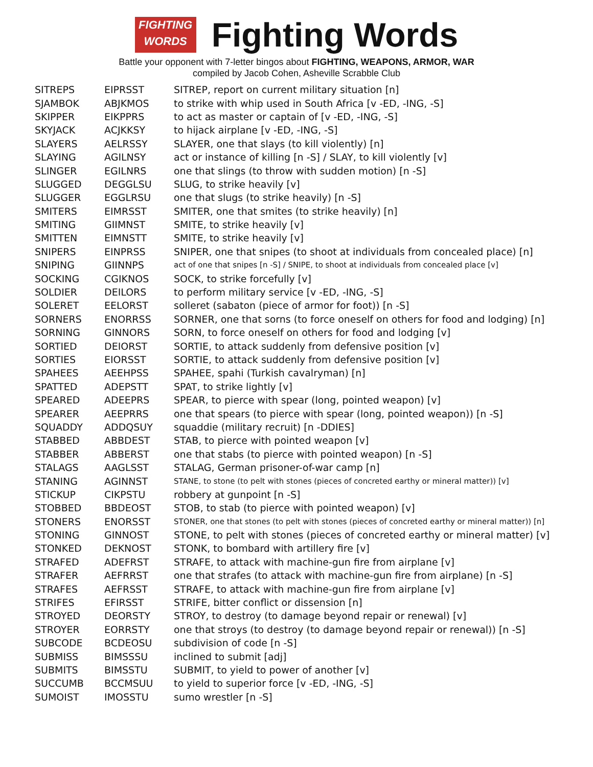FIGHTING
WORDS
Fighting Words
Battle your opponent with 7-letter bingos about FIGHTING, WEAPONS, ARMOR, WAR
compiled by Jacob Cohen, Asheville Scrabble Club
| SITREPS | EIPRSST | SITREP, report on current military situation [n] |
| SJAMBOK | ABJKMOS | to strike with whip used in South Africa [v -ED, -ING, -S] |
| SKIPPER | EIKPPRS | to act as master or captain of [v -ED, -ING, -S] |
| SKYJACK | ACJKKSY | to hijack airplane [v -ED, -ING, -S] |
| SLAYERS | AELRSSY | SLAYER, one that slays (to kill violently) [n] |
| SLAYING | AGILNSY | act or instance of killing [n -S] / SLAY, to kill violently [v] |
| SLINGER | EGILNRS | one that slings (to throw with sudden motion) [n -S] |
| SLUGGED | DEGGLSU | SLUG, to strike heavily [v] |
| SLUGGER | EGGLRSU | one that slugs (to strike heavily) [n -S] |
| SMITERS | EIMRSST | SMITER, one that smites (to strike heavily) [n] |
| SMITING | GIIMNST | SMITE, to strike heavily [v] |
| SMITTEN | EIMNSTT | SMITE, to strike heavily [v] |
| SNIPERS | EINPRSS | SNIPER, one that snipes (to shoot at individuals from concealed place) [n] |
| SNIPING | GIINNPS | act of one that snipes [n -S] / SNIPE, to shoot at individuals from concealed place [v] |
| SOCKING | CGIKNOS | SOCK, to strike forcefully [v] |
| SOLDIER | DEILORS | to perform military service [v -ED, -ING, -S] |
| SOLERET | EELORST | solleret (sabaton (piece of armor for foot)) [n -S] |
| SORNERS | ENORRSS | SORNER, one that sorns (to force oneself on others for food and lodging) [n] |
| SORNING | GINNORS | SORN, to force oneself on others for food and lodging [v] |
| SORTIED | DEIORST | SORTIE, to attack suddenly from defensive position [v] |
| SORTIES | EIORSST | SORTIE, to attack suddenly from defensive position [v] |
| SPAHEES | AEEHPSS | SPAHEE, spahi (Turkish cavalryman) [n] |
| SPATTED | ADEPSTT | SPAT, to strike lightly [v] |
| SPEARED | ADEEPRS | SPEAR, to pierce with spear (long, pointed weapon) [v] |
| SPEARER | AEEPRRS | one that spears (to pierce with spear (long, pointed weapon)) [n -S] |
| SQUADDY | ADDQSUY | squaddie (military recruit) [n -DDIES] |
| STABBED | ABBDEST | STAB, to pierce with pointed weapon [v] |
| STABBER | ABBERST | one that stabs (to pierce with pointed weapon) [n -S] |
| STALAGS | AAGLSST | STALAG, German prisoner-of-war camp [n] |
| STANING | AGINNST | STANE, to stone (to pelt with stones (pieces of concreted earthy or mineral matter)) [v] |
| STICKUP | CIKPSTU | robbery at gunpoint [n -S] |
| STOBBED | BBDEOST | STOB, to stab (to pierce with pointed weapon) [v] |
| STONERS | ENORSST | STONER, one that stones (to pelt with stones (pieces of concreted earthy or mineral matter)) [n] |
| STONING | GINNOST | STONE, to pelt with stones (pieces of concreted earthy or mineral matter) [v] |
| STONKED | DEKNOST | STONK, to bombard with artillery fire [v] |
| STRAFED | ADEFRST | STRAFE, to attack with machine-gun fire from airplane [v] |
| STRAFER | AEFRRST | one that strafes (to attack with machine-gun fire from airplane) [n -S] |
| STRAFES | AEFRSST | STRAFE, to attack with machine-gun fire from airplane [v] |
| STRIFES | EFIRSST | STRIFE, bitter conflict or dissension [n] |
| STROYED | DEORSTY | STROY, to destroy (to damage beyond repair or renewal) [v] |
| STROYER | EORRSTY | one that stroys (to destroy (to damage beyond repair or renewal)) [n -S] |
| SUBCODE | BCDEOSU | subdivision of code [n -S] |
| SUBMISS | BIMSSSU | inclined to submit [adj] |
| SUBMITS | BIMSSTU | SUBMIT, to yield to power of another [v] |
| SUCCUMB | BCCMSUU | to yield to superior force [v -ED, -ING, -S] |
| SUMOIST | IMOSSTU | sumo wrestler [n -S] |